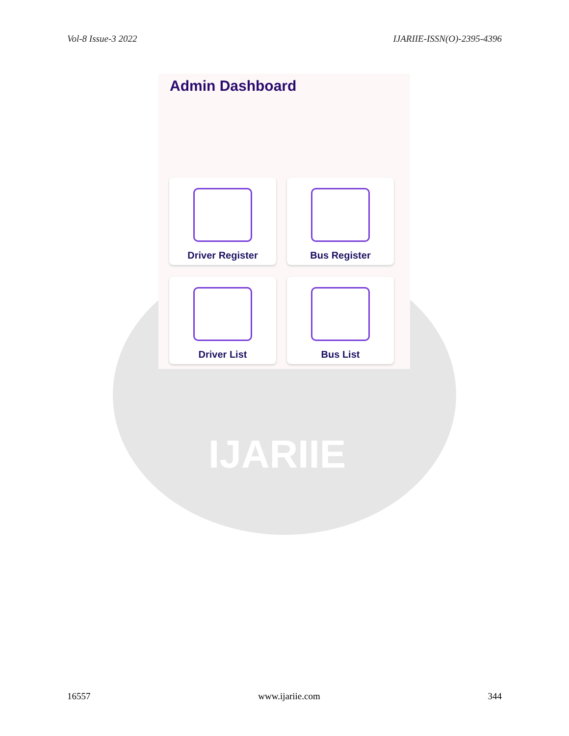Vol-8 Issue-3 2022 IJARIIE-ISSN(O)-2395-4396
IJARIIE
Admin Dashboard
Driver Register
Bus Register
Driver List
Bus List
16557 www.ijariie.com 344